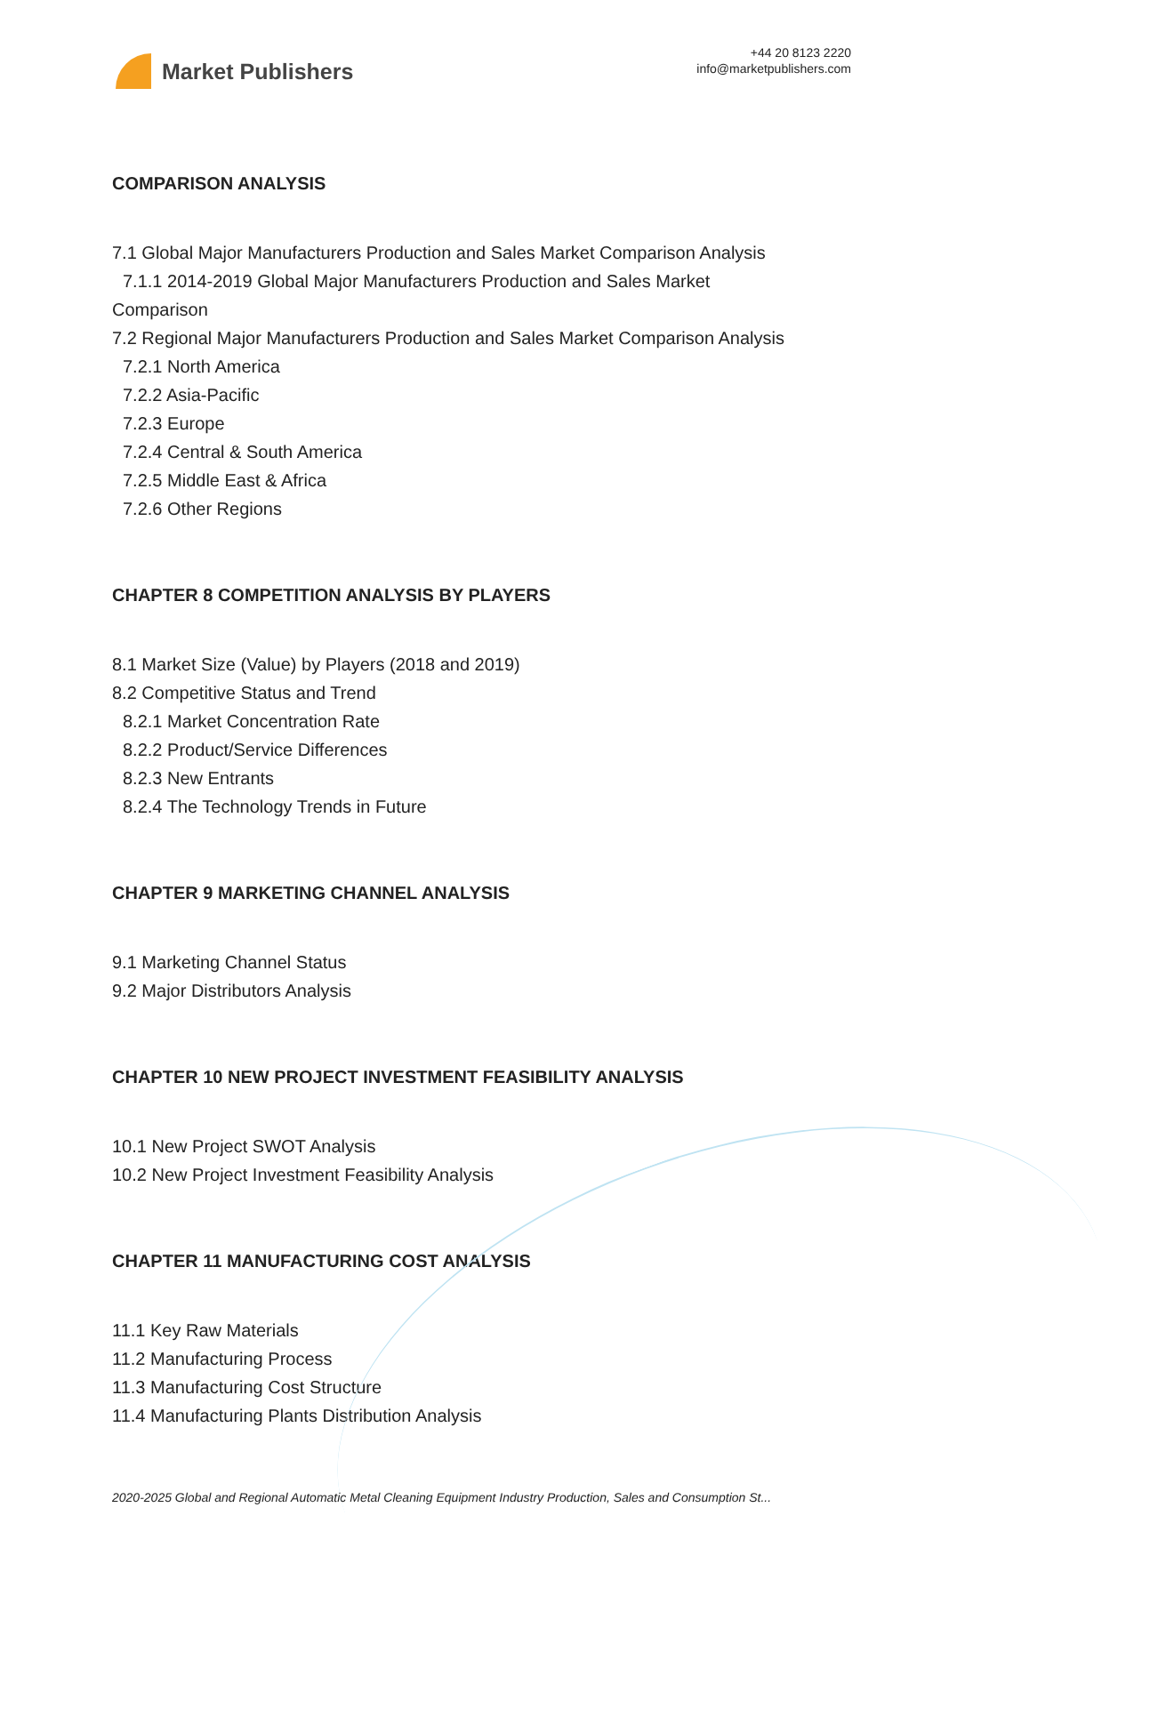Market Publishers
+44 20 8123 2220
info@marketpublishers.com
COMPARISON ANALYSIS
7.1 Global Major Manufacturers Production and Sales Market Comparison Analysis
7.1.1 2014-2019 Global Major Manufacturers Production and Sales Market
Comparison
7.2 Regional Major Manufacturers Production and Sales Market Comparison Analysis
7.2.1 North America
7.2.2 Asia-Pacific
7.2.3 Europe
7.2.4 Central & South America
7.2.5 Middle East & Africa
7.2.6 Other Regions
CHAPTER 8 COMPETITION ANALYSIS BY PLAYERS
8.1 Market Size (Value) by Players (2018 and 2019)
8.2 Competitive Status and Trend
8.2.1 Market Concentration Rate
8.2.2 Product/Service Differences
8.2.3 New Entrants
8.2.4 The Technology Trends in Future
CHAPTER 9 MARKETING CHANNEL ANALYSIS
9.1 Marketing Channel Status
9.2 Major Distributors Analysis
CHAPTER 10 NEW PROJECT INVESTMENT FEASIBILITY ANALYSIS
10.1 New Project SWOT Analysis
10.2 New Project Investment Feasibility Analysis
CHAPTER 11 MANUFACTURING COST ANALYSIS
11.1 Key Raw Materials
11.2 Manufacturing Process
11.3 Manufacturing Cost Structure
11.4 Manufacturing Plants Distribution Analysis
2020-2025 Global and Regional Automatic Metal Cleaning Equipment Industry Production, Sales and Consumption St...